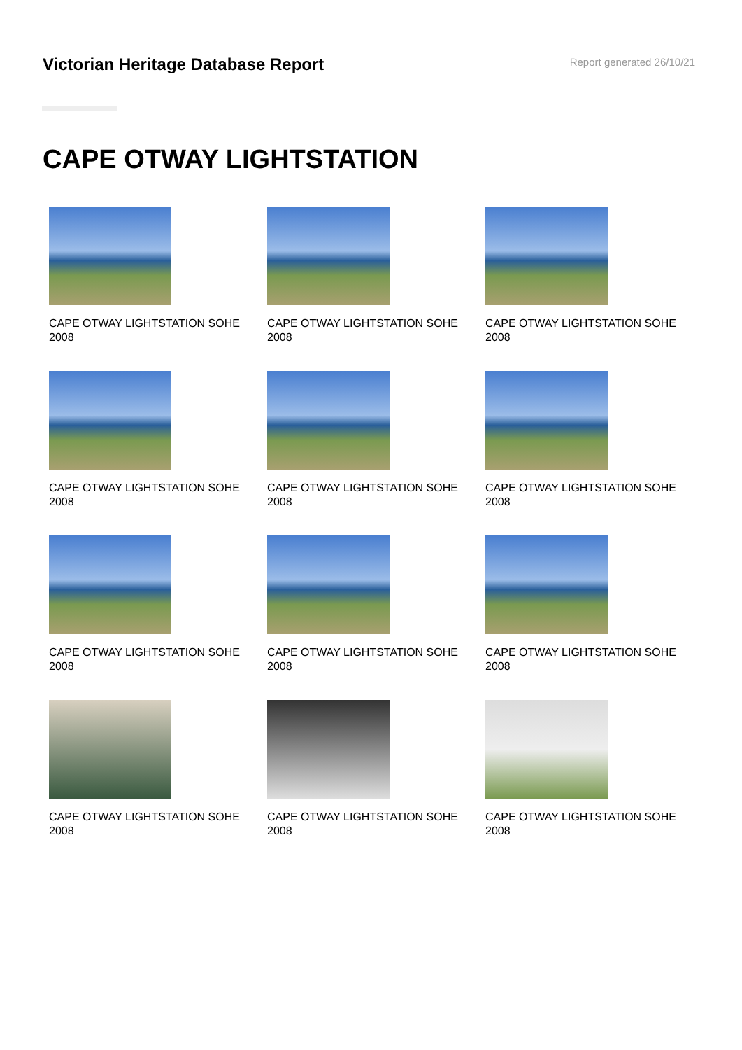Victorian Heritage Database Report
Report generated 26/10/21
CAPE OTWAY LIGHTSTATION
CAPE OTWAY LIGHTSTATION SOHE
2008
CAPE OTWAY LIGHTSTATION SOHE
2008
CAPE OTWAY LIGHTSTATION SOHE
2008
CAPE OTWAY LIGHTSTATION SOHE
2008
CAPE OTWAY LIGHTSTATION SOHE
2008
CAPE OTWAY LIGHTSTATION SOHE
2008
CAPE OTWAY LIGHTSTATION SOHE
2008
CAPE OTWAY LIGHTSTATION SOHE
2008
CAPE OTWAY LIGHTSTATION SOHE
2008
CAPE OTWAY LIGHTSTATION SOHE
2008
CAPE OTWAY LIGHTSTATION SOHE
2008
CAPE OTWAY LIGHTSTATION SOHE
2008